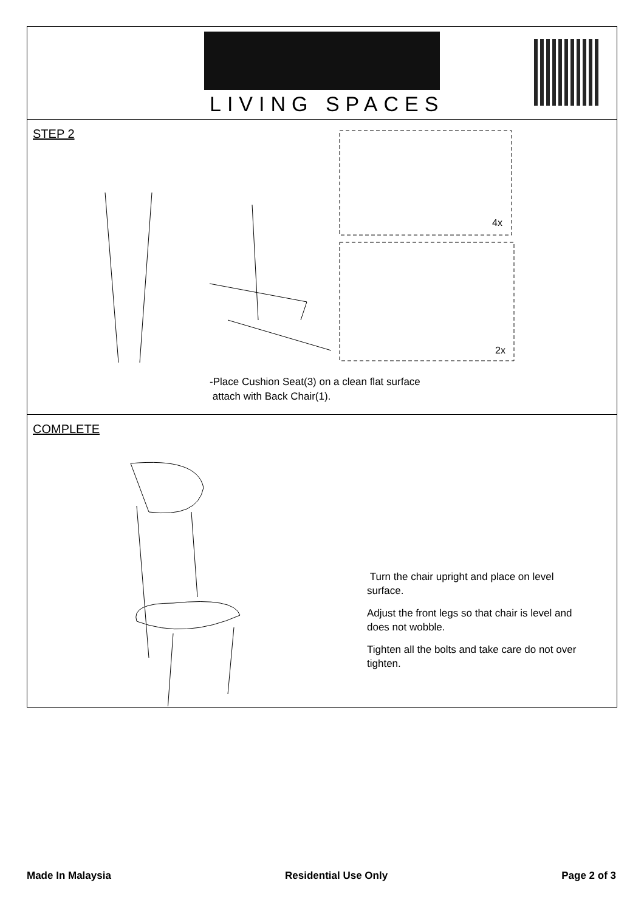LIVING SPACES
STEP 2
4x
2x
-Place Cushion Seat(3) on a clean flat surface
attach with Back Chair(1).
COMPLETE
Turn the chair upright and place on level surface.
Adjust the front legs so that chair is level and does not wobble.
Tighten all the bolts and take care do not over tighten.
Made In Malaysia Residential Use Only Page 2 of 3